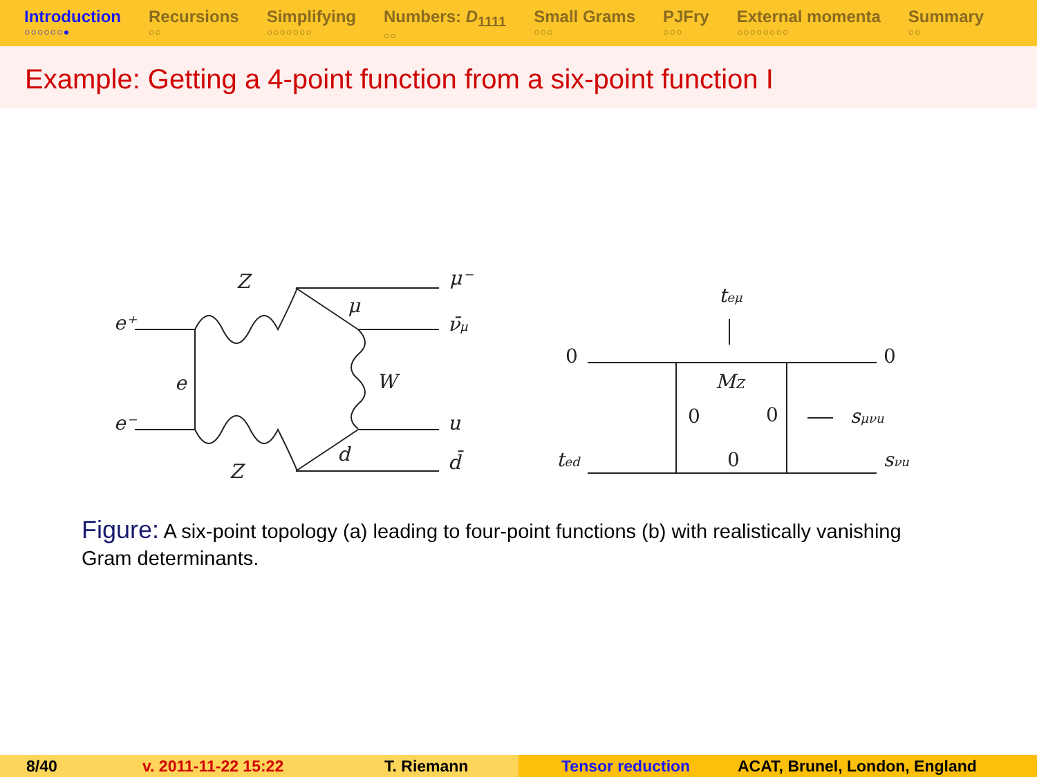Introduction
○○○○○○●
Recursions
○○
Simplifying
○○○○○○○
Numbers: D<sub>1111</sub>
○○
Small Grams
○○○
PJFry
○○○
External momenta
○○○○○○○○
Summary
○○
Example: Getting a 4-point function from a six-point function I
e⁺
e⁻
e
Z
Z
μ⁻
μ
ν̄μ
W
u
d
d̄
0
0
teμ
MZ
0
0
0
sμνu
ted
sνu
Figure: A six-point topology (a) leading to four-point functions (b) with realistically vanishing Gram determinants.
8/40 v. 2011-11-22 15:22 T. Riemann Tensor reduction ACAT, Brunel, London, England